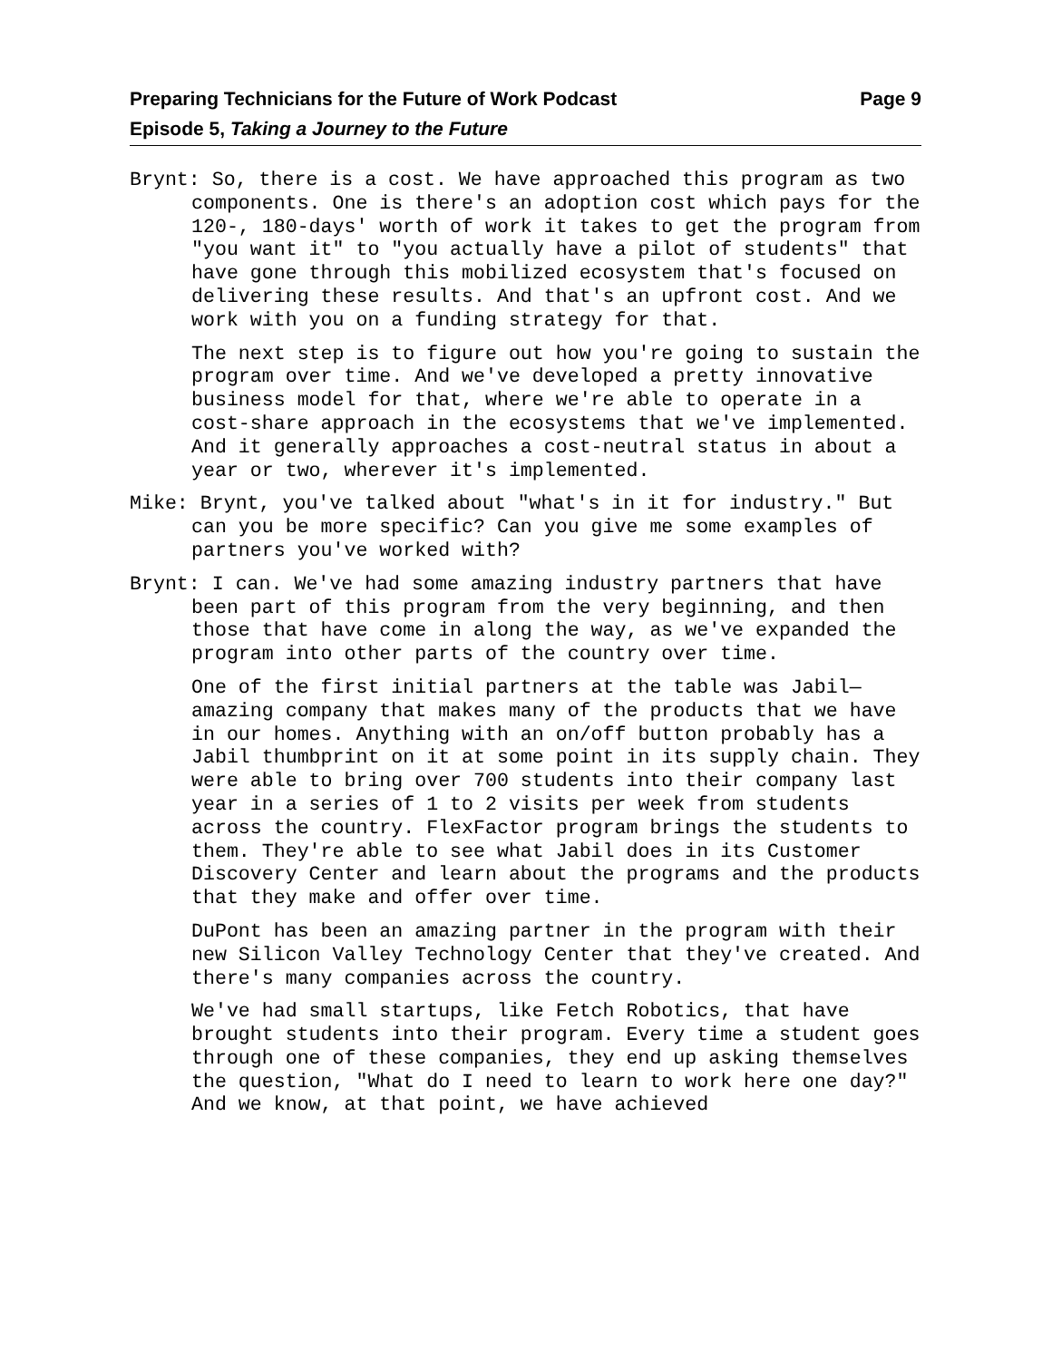Preparing Technicians for the Future of Work Podcast Page 9
Episode 5, Taking a Journey to the Future
Brynt: So, there is a cost. We have approached this program as two components. One is there's an adoption cost which pays for the 120-, 180-days' worth of work it takes to get the program from "you want it" to "you actually have a pilot of students" that have gone through this mobilized ecosystem that's focused on delivering these results. And that's an upfront cost. And we work with you on a funding strategy for that.
The next step is to figure out how you're going to sustain the program over time. And we've developed a pretty innovative business model for that, where we're able to operate in a cost-share approach in the ecosystems that we've implemented. And it generally approaches a cost-neutral status in about a year or two, wherever it's implemented.
Mike: Brynt, you've talked about "what's in it for industry." But can you be more specific? Can you give me some examples of partners you've worked with?
Brynt: I can. We've had some amazing industry partners that have been part of this program from the very beginning, and then those that have come in along the way, as we've expanded the program into other parts of the country over time.
One of the first initial partners at the table was Jabil—amazing company that makes many of the products that we have in our homes. Anything with an on/off button probably has a Jabil thumbprint on it at some point in its supply chain. They were able to bring over 700 students into their company last year in a series of 1 to 2 visits per week from students across the country. FlexFactor program brings the students to them. They're able to see what Jabil does in its Customer Discovery Center and learn about the programs and the products that they make and offer over time.
DuPont has been an amazing partner in the program with their new Silicon Valley Technology Center that they've created. And there's many companies across the country.
We've had small startups, like Fetch Robotics, that have brought students into their program. Every time a student goes through one of these companies, they end up asking themselves the question, "What do I need to learn to work here one day?" And we know, at that point, we have achieved